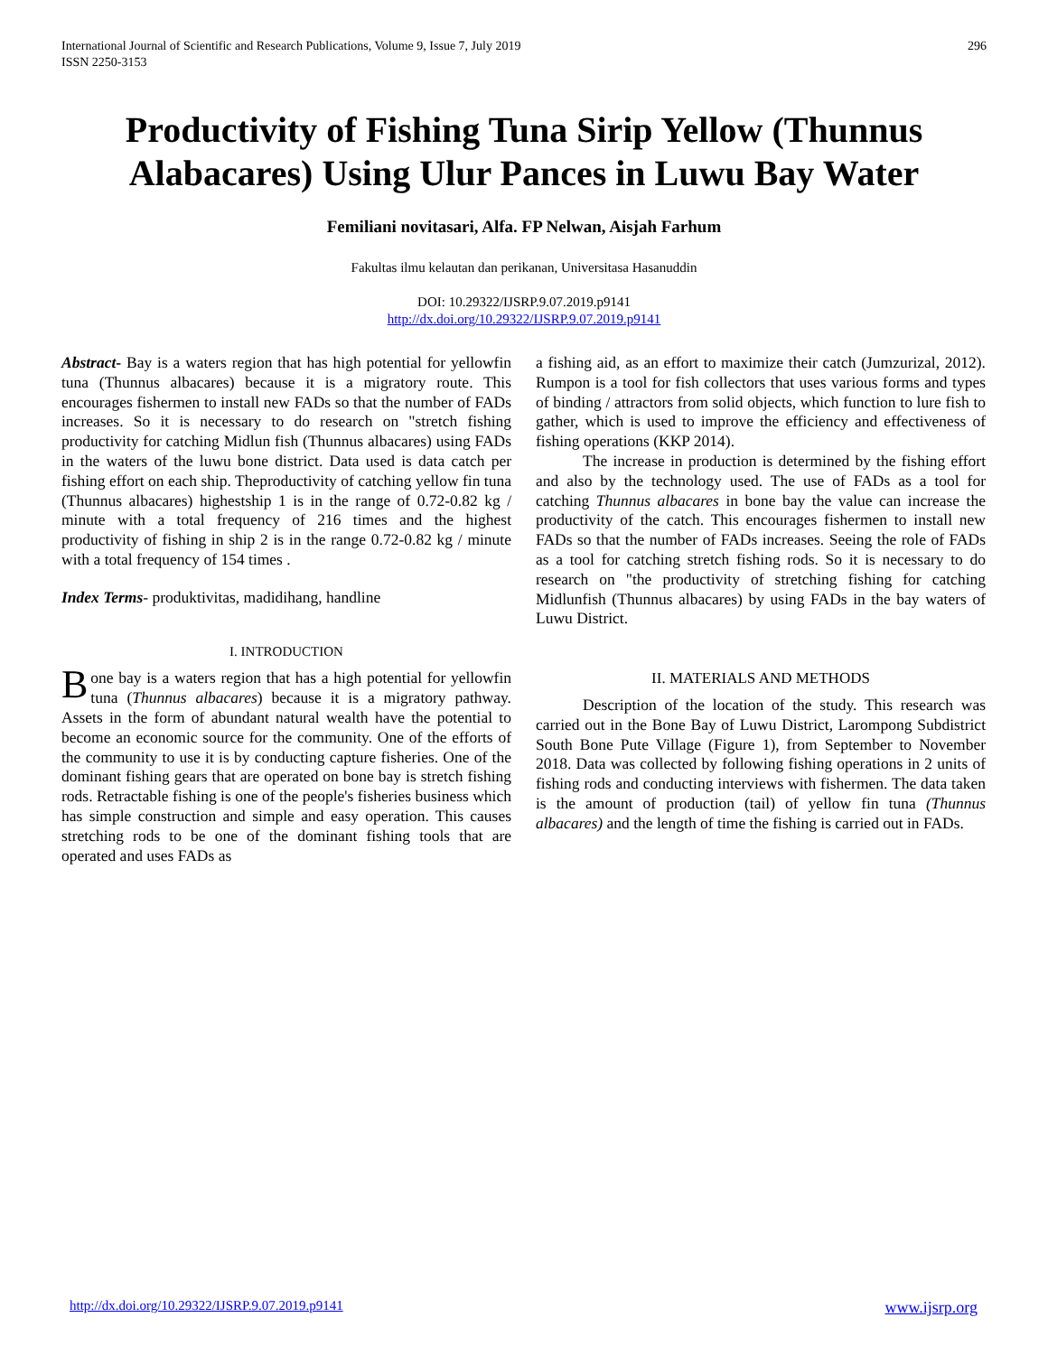International Journal of Scientific and Research Publications, Volume 9, Issue 7, July 2019
ISSN 2250-3153
296
Productivity of Fishing Tuna Sirip Yellow (Thunnus Alabacares) Using Ulur Pances in Luwu Bay Water
Femiliani novitasari, Alfa. FP Nelwan, Aisjah Farhum
Fakultas ilmu kelautan dan perikanan, Universitasa Hasanuddin
DOI: 10.29322/IJSRP.9.07.2019.p9141
http://dx.doi.org/10.29322/IJSRP.9.07.2019.p9141
Abstract- Bay is a waters region that has high potential for yellowfin tuna (Thunnus albacares) because it is a migratory route. This encourages fishermen to install new FADs so that the number of FADs increases. So it is necessary to do research on "stretch fishing productivity for catching Midlun fish (Thunnus albacares) using FADs in the waters of the luwu bone district. Data used is data catch per fishing effort on each ship. Theproductivity of catching yellow fin tuna (Thunnus albacares) highestship 1 is in the range of 0.72-0.82 kg / minute with a total frequency of 216 times and the highest productivity of fishing in ship 2 is in the range 0.72-0.82 kg / minute with a total frequency of 154 times .
Index Terms- produktivitas, madidihang, handline
I. INTRODUCTION
Bone bay is a waters region that has a high potential for yellowfin tuna (Thunnus albacares) because it is a migratory pathway. Assets in the form of abundant natural wealth have the potential to become an economic source for the community. One of the efforts of the community to use it is by conducting capture fisheries. One of the dominant fishing gears that are operated on bone bay is stretch fishing rods. Retractable fishing is one of the people's fisheries business which has simple construction and simple and easy operation. This causes stretching rods to be one of the dominant fishing tools that are operated and uses FADs as
a fishing aid, as an effort to maximize their catch (Jumzurizal, 2012). Rumpon is a tool for fish collectors that uses various forms and types of binding / attractors from solid objects, which function to lure fish to gather, which is used to improve the efficiency and effectiveness of fishing operations (KKP 2014).
The increase in production is determined by the fishing effort and also by the technology used. The use of FADs as a tool for catching Thunnus albacares in bone bay the value can increase the productivity of the catch. This encourages fishermen to install new FADs so that the number of FADs increases. Seeing the role of FADs as a tool for catching stretch fishing rods. So it is necessary to do research on "the productivity of stretching fishing for catching Midlunfish (Thunnus albacares) by using FADs in the bay waters of Luwu District.
II. MATERIALS AND METHODS
Description of the location of the study. This research was carried out in the Bone Bay of Luwu District, Larompong Subdistrict South Bone Pute Village (Figure 1), from September to November 2018. Data was collected by following fishing operations in 2 units of fishing rods and conducting interviews with fishermen. The data taken is the amount of production (tail) of yellow fin tuna (Thunnus albacares) and the length of time the fishing is carried out in FADs.
http://dx.doi.org/10.29322/IJSRP.9.07.2019.p9141 www.ijsrp.org